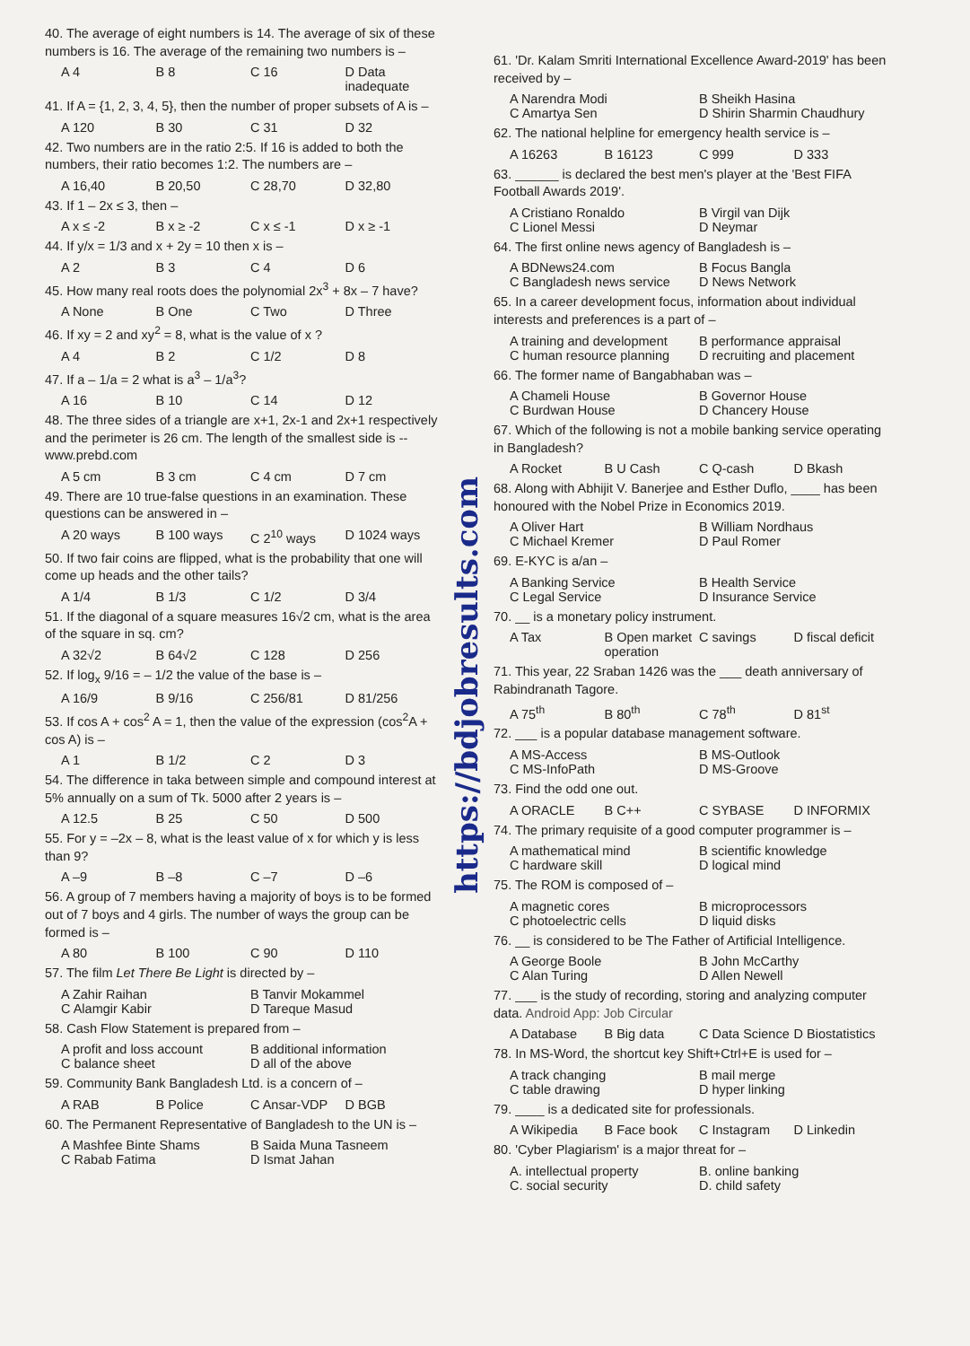40. The average of eight numbers is 14. The average of six of these numbers is 16. The average of the remaining two numbers is –
A 4 B 8 C 16 D Data inadequate
41. If A = {1, 2, 3, 4, 5}, then the number of proper subsets of A is –
A 120 B 30 C 31 D 32
42. Two numbers are in the ratio 2:5. If 16 is added to both the numbers, their ratio becomes 1:2. The numbers are –
A 16,40 B 20,50 C 28,70 D 32,80
43. If 1 – 2x ≤ 3, then –
A x ≤ -2 B x ≥ -2 C x ≤ -1 D x ≥ -1
44. If y/x = 1/3 and x + 2y = 10 then x is –
A 2 B 3 C 4 D 6
45. How many real roots does the polynomial 2x<sup>3</sup> + 8x – 7 have?
A None B One C Two D Three
46. If xy = 2 and xy<sup>2</sup> = 8, what is the value of x ?
A 4 B 2 C 1/2 D 8
47. If a – 1/a = 2 what is a<sup>3</sup> – 1/a<sup>3</sup>?
A 16 B 10 C 14 D 12
48. The three sides of a triangle are x+1, 2x-1 and 2x+1 respectively and the perimeter is 26 cm. The length of the smallest side is -- www.prebd.com
A 5 cm B 3 cm C 4 cm D 7 cm
49. There are 10 true-false questions in an examination. These questions can be answered in –
A 20 ways B 100 ways C 2<sup>10</sup> ways D 1024 ways
50. If two fair coins are flipped, what is the probability that one will come up heads and the other tails?
A 1/4 B 1/3 C 1/2 D 3/4
51. If the diagonal of a square measures 16√2 cm, what is the area of the square in sq. cm?
A 32√2 B 64√2 C 128 D 256
52. If log<sub>x</sub> 9/16 = – 1/2 the value of the base is –
A 16/9 B 9/16 C 256/81 D 81/256
53. If cos A + cos<sup>2</sup> A = 1, then the value of the expression (cos<sup>2</sup>A + cos A) is –
A 1 B 1/2 C 2 D 3
54. The difference in taka between simple and compound interest at 5% annually on a sum of Tk. 5000 after 2 years is –
A 12.5 B 25 C 50 D 500
55. For y = –2x – 8, what is the least value of x for which y is less than 9?
A –9 B –8 C –7 D –6
56. A group of 7 members having a majority of boys is to be formed out of 7 boys and 4 girls. The number of ways the group can be formed is –
A 80 B 100 C 90 D 110
57. The film Let There Be Light is directed by –
A Zahir Raihan B Tanvir Mokammel C Alamgir Kabir D Tareque Masud
58. Cash Flow Statement is prepared from –
A profit and loss account B additional information C balance sheet D all of the above
59. Community Bank Bangladesh Ltd. is a concern of –
A RAB B Police C Ansar-VDP D BGB
60. The Permanent Representative of Bangladesh to the UN is –
A Mashfee Binte Shams B Saida Muna Tasneem C Rabab Fatima D Ismat Jahan
https://bdjobresults.com
61. 'Dr. Kalam Smriti International Excellence Award-2019' has been received by –
A Narendra Modi B Sheikh Hasina C Amartya Sen D Shirin Sharmin Chaudhury
62. The national helpline for emergency health service is –
A 16263 B 16123 C 999 D 333
63. ______ is declared the best men's player at the 'Best FIFA Football Awards 2019'.
A Cristiano Ronaldo B Virgil van Dijk C Lionel Messi D Neymar
64. The first online news agency of Bangladesh is –
A BDNews24.com B Focus Bangla C Bangladesh news service D News Network
65. In a career development focus, information about individual interests and preferences is a part of –
A training and development B performance appraisal C human resource planning D recruiting and placement
66. The former name of Bangabhaban was –
A Chameli House B Governor House C Burdwan House D Chancery House
67. Which of the following is not a mobile banking service operating in Bangladesh?
A Rocket B U Cash C Q-cash D Bkash
68. Along with Abhijit V. Banerjee and Esther Duflo, ____ has been honoured with the Nobel Prize in Economics 2019.
A Oliver Hart B William Nordhaus C Michael Kremer D Paul Romer
69. E-KYC is a/an –
A Banking Service B Health Service C Legal Service D Insurance Service
70. __ is a monetary policy instrument.
A Tax B Open market operation C savings D fiscal deficit
71. This year, 22 Sraban 1426 was the ___ death anniversary of Rabindranath Tagore.
A 75<sup>th</sup> B 80<sup>th</sup> C 78<sup>th</sup> D 81<sup>st</sup>
72. ___ is a popular database management software.
A MS-Access B MS-Outlook C MS-InfoPath D MS-Groove
73. Find the odd one out.
A ORACLE B C++ C SYBASE D INFORMIX
74. The primary requisite of a good computer programmer is –
A mathematical mind B scientific knowledge C hardware skill D logical mind
75. The ROM is composed of –
A magnetic cores B microprocessors C photoelectric cells D liquid disks
76. __ is considered to be The Father of Artificial Intelligence.
A George Boole B John McCarthy C Alan Turing D Allen Newell
77. ___ is the study of recording, storing and analyzing computer data. Android App: Job Circular
A Database B Big data C Data Science D Biostatistics
78. In MS-Word, the shortcut key Shift+Ctrl+E is used for –
A track changing B mail merge C table drawing D hyper linking
79. ____ is a dedicated site for professionals.
A Wikipedia B Face book C Instagram D Linkedin
80. 'Cyber Plagiarism' is a major threat for –
A. intellectual property B. online banking C. social security D. child safety